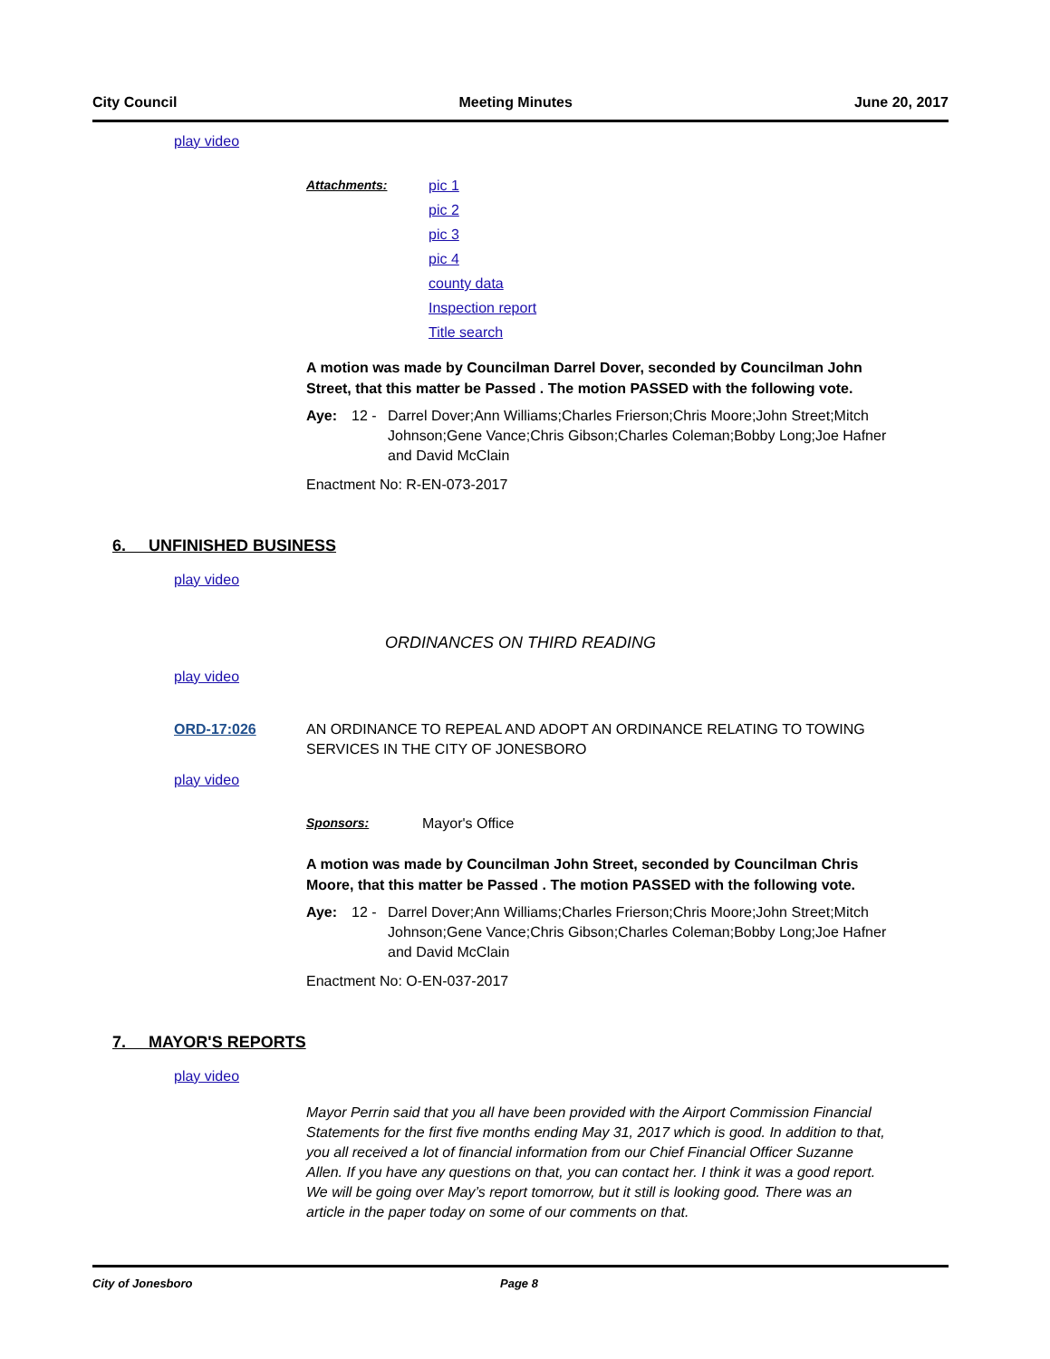City Council Meeting Minutes June 20, 2017
play video
Attachments: pic 1
pic 2
pic 3
pic 4
county data
Inspection report
Title search
A motion was made by Councilman Darrel Dover, seconded by Councilman John Street, that this matter be Passed . The motion PASSED with the following vote.
Aye: 12 - Darrel Dover;Ann Williams;Charles Frierson;Chris Moore;John Street;Mitch Johnson;Gene Vance;Chris Gibson;Charles Coleman;Bobby Long;Joe Hafner and David McClain
Enactment No: R-EN-073-2017
6. UNFINISHED BUSINESS
play video
ORDINANCES ON THIRD READING
play video
ORD-17:026 AN ORDINANCE TO REPEAL AND ADOPT AN ORDINANCE RELATING TO TOWING SERVICES IN THE CITY OF JONESBORO
play video
Sponsors: Mayor's Office
A motion was made by Councilman John Street, seconded by Councilman Chris Moore, that this matter be Passed . The motion PASSED with the following vote.
Aye: 12 - Darrel Dover;Ann Williams;Charles Frierson;Chris Moore;John Street;Mitch Johnson;Gene Vance;Chris Gibson;Charles Coleman;Bobby Long;Joe Hafner and David McClain
Enactment No: O-EN-037-2017
7. MAYOR'S REPORTS
play video
Mayor Perrin said that you all have been provided with the Airport Commission Financial Statements for the first five months ending May 31, 2017 which is good. In addition to that, you all received a lot of financial information from our Chief Financial Officer Suzanne Allen. If you have any questions on that, you can contact her. I think it was a good report. We will be going over May’s report tomorrow, but it still is looking good. There was an article in the paper today on some of our comments on that.
City of Jonesboro Page 8